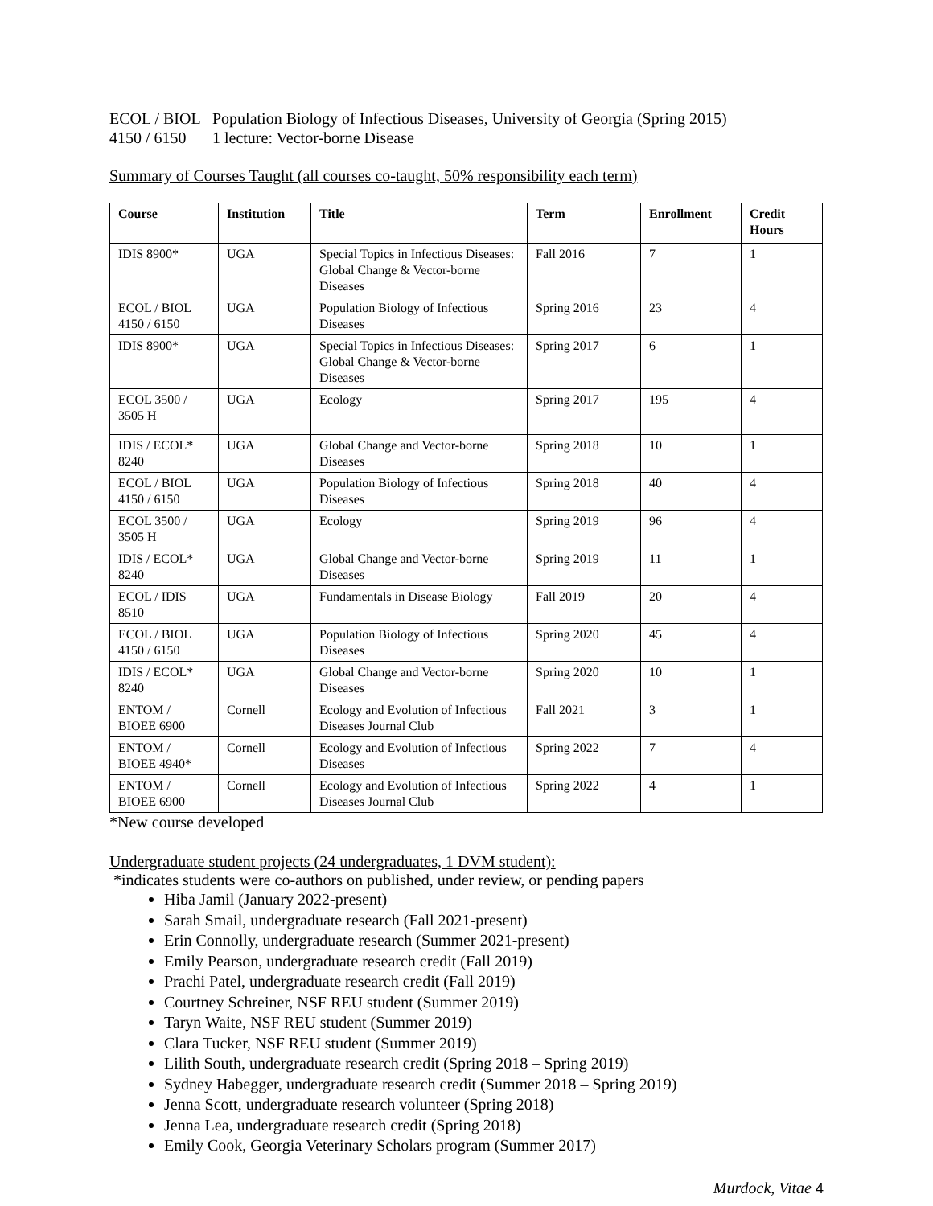ECOL / BIOL
4150 / 6150
Population Biology of Infectious Diseases, University of Georgia (Spring 2015)
1 lecture: Vector-borne Disease
Summary of Courses Taught (all courses co-taught, 50% responsibility each term)
| Course | Institution | Title | Term | Enrollment | Credit Hours |
| --- | --- | --- | --- | --- | --- |
| IDIS 8900* | UGA | Special Topics in Infectious Diseases: Global Change & Vector-borne Diseases | Fall 2016 | 7 | 1 |
| ECOL / BIOL 4150 / 6150 | UGA | Population Biology of Infectious Diseases | Spring 2016 | 23 | 4 |
| IDIS 8900* | UGA | Special Topics in Infectious Diseases: Global Change & Vector-borne Diseases | Spring 2017 | 6 | 1 |
| ECOL 3500 / 3505 H | UGA | Ecology | Spring 2017 | 195 | 4 |
| IDIS / ECOL* 8240 | UGA | Global Change and Vector-borne Diseases | Spring 2018 | 10 | 1 |
| ECOL / BIOL 4150 / 6150 | UGA | Population Biology of Infectious Diseases | Spring 2018 | 40 | 4 |
| ECOL 3500 / 3505 H | UGA | Ecology | Spring 2019 | 96 | 4 |
| IDIS / ECOL* 8240 | UGA | Global Change and Vector-borne Diseases | Spring 2019 | 11 | 1 |
| ECOL / IDIS 8510 | UGA | Fundamentals in Disease Biology | Fall 2019 | 20 | 4 |
| ECOL / BIOL 4150 / 6150 | UGA | Population Biology of Infectious Diseases | Spring 2020 | 45 | 4 |
| IDIS / ECOL* 8240 | UGA | Global Change and Vector-borne Diseases | Spring 2020 | 10 | 1 |
| ENTOM / BIOEE 6900 | Cornell | Ecology and Evolution of Infectious Diseases Journal Club | Fall 2021 | 3 | 1 |
| ENTOM / BIOEE 4940* | Cornell | Ecology and Evolution of Infectious Diseases | Spring 2022 | 7 | 4 |
| ENTOM / BIOEE 6900 | Cornell | Ecology and Evolution of Infectious Diseases Journal Club | Spring 2022 | 4 | 1 |
*New course developed
Undergraduate student projects (24 undergraduates, 1 DVM student):
*indicates students were co-authors on published, under review, or pending papers
Hiba Jamil (January 2022-present)
Sarah Smail, undergraduate research (Fall 2021-present)
Erin Connolly, undergraduate research (Summer 2021-present)
Emily Pearson, undergraduate research credit (Fall 2019)
Prachi Patel, undergraduate research credit (Fall 2019)
Courtney Schreiner, NSF REU student (Summer 2019)
Taryn Waite, NSF REU student (Summer 2019)
Clara Tucker, NSF REU student (Summer 2019)
Lilith South, undergraduate research credit (Spring 2018 – Spring 2019)
Sydney Habegger, undergraduate research credit (Summer 2018 – Spring 2019)
Jenna Scott, undergraduate research volunteer (Spring 2018)
Jenna Lea, undergraduate research credit (Spring 2018)
Emily Cook, Georgia Veterinary Scholars program (Summer 2017)
Murdock, Vitae 4